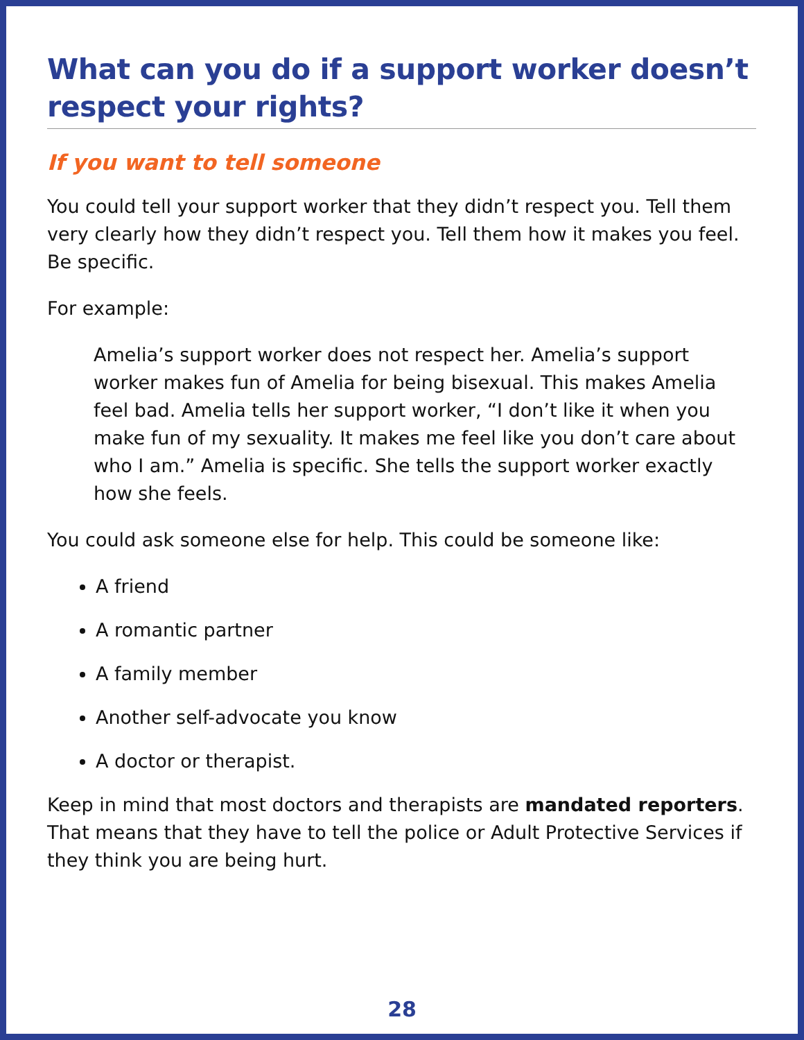What can you do if a support worker doesn’t respect your rights?
If you want to tell someone
You could tell your support worker that they didn’t respect you. Tell them very clearly how they didn’t respect you. Tell them how it makes you feel. Be specific.
For example:
Amelia’s support worker does not respect her. Amelia’s support worker makes fun of Amelia for being bisexual. This makes Amelia feel bad. Amelia tells her support worker, “I don’t like it when you make fun of my sexuality. It makes me feel like you don’t care about who I am.” Amelia is specific. She tells the support worker exactly how she feels.
You could ask someone else for help. This could be someone like:
A friend
A romantic partner
A family member
Another self-advocate you know
A doctor or therapist.
Keep in mind that most doctors and therapists are mandated reporters. That means that they have to tell the police or Adult Protective Services if they think you are being hurt.
28